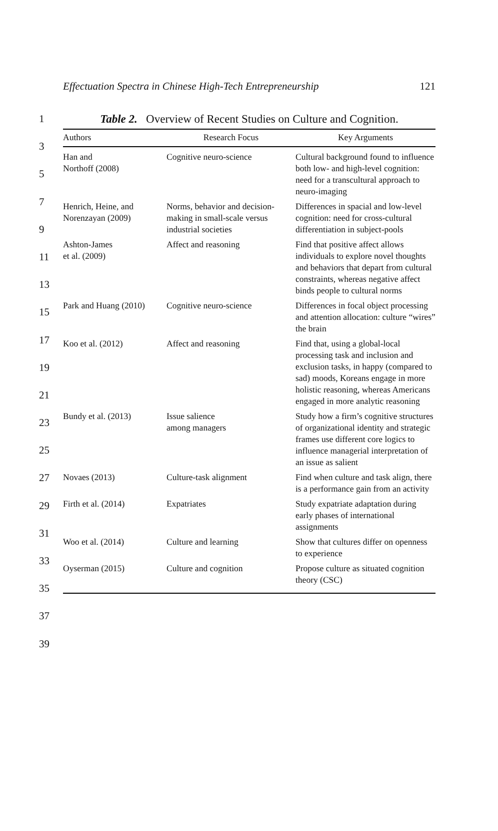Effectuation Spectra in Chinese High-Tech Entrepreneurship 121
1
3
5
7
9
11
13
15
17
19
21
23
25
27
29
31
33
35
37
39
Table 2. Overview of Recent Studies on Culture and Cognition.
| Authors | Research Focus | Key Arguments |
| --- | --- | --- |
| Han and Northoff (2008) | Cognitive neuro-science | Cultural background found to influence both low- and high-level cognition: need for a transcultural approach to neuro-imaging |
| Henrich, Heine, and Norenzayan (2009) | Norms, behavior and decision-making in small-scale versus industrial societies | Differences in spacial and low-level cognition: need for cross-cultural differentiation in subject-pools |
| Ashton-James et al. (2009) | Affect and reasoning | Find that positive affect allows individuals to explore novel thoughts and behaviors that depart from cultural constraints, whereas negative affect binds people to cultural norms |
| Park and Huang (2010) | Cognitive neuro-science | Differences in focal object processing and attention allocation: culture “wires” the brain |
| Koo et al. (2012) | Affect and reasoning | Find that, using a global-local processing task and inclusion and exclusion tasks, in happy (compared to sad) moods, Koreans engage in more holistic reasoning, whereas Americans engaged in more analytic reasoning |
| Bundy et al. (2013) | Issue salience among managers | Study how a firm’s cognitive structures of organizational identity and strategic frames use different core logics to influence managerial interpretation of an issue as salient |
| Novaes (2013) | Culture-task alignment | Find when culture and task align, there is a performance gain from an activity |
| Firth et al. (2014) | Expatriates | Study expatriate adaptation during early phases of international assignments |
| Woo et al. (2014) | Culture and learning | Show that cultures differ on openness to experience |
| Oyserman (2015) | Culture and cognition | Propose culture as situated cognition theory (CSC) |